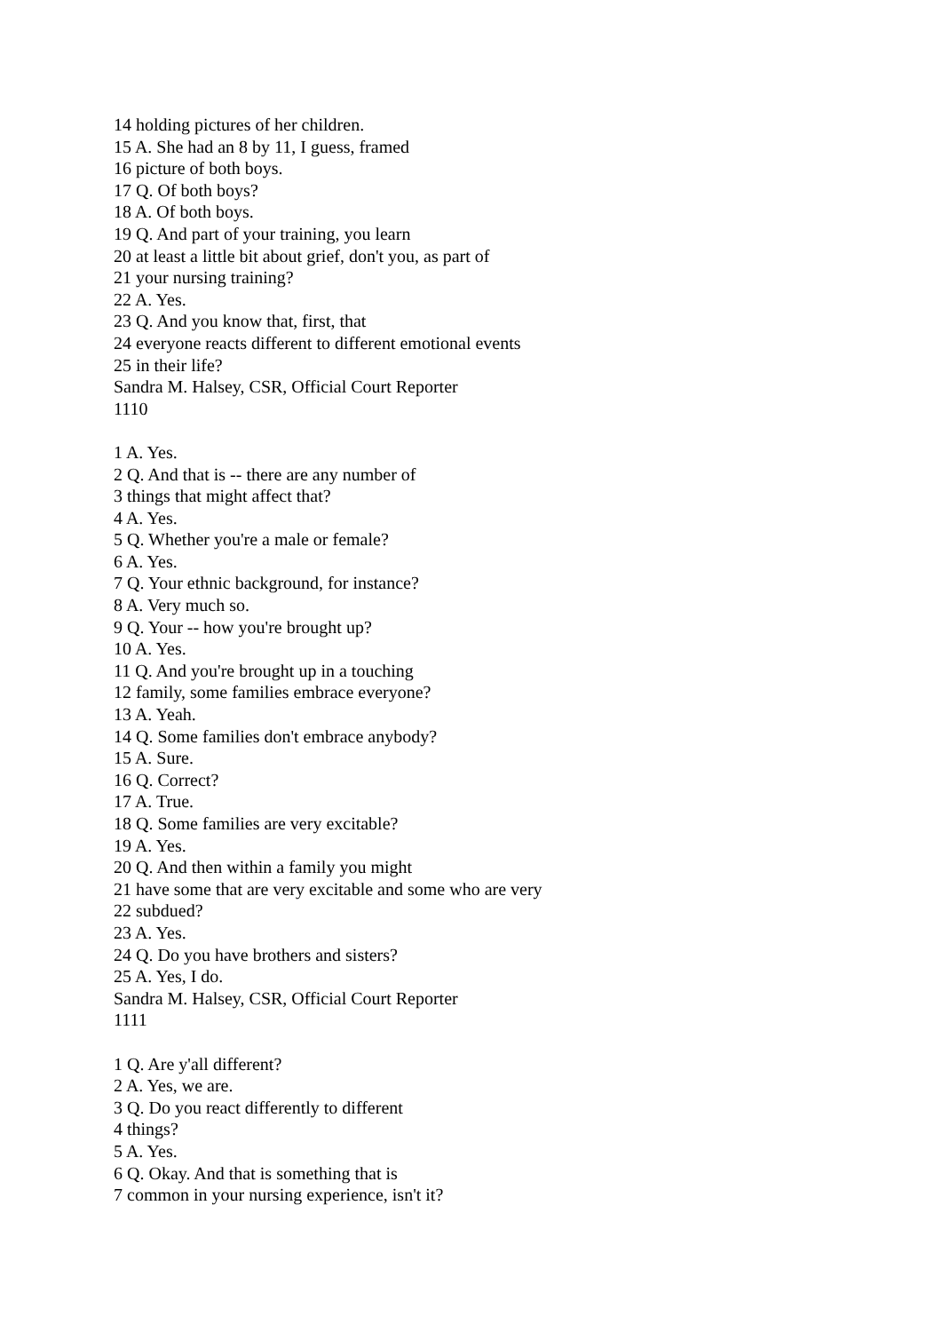14 holding pictures of her children.
15 A. She had an 8 by 11, I guess, framed
16 picture of both boys.
17 Q. Of both boys?
18 A. Of both boys.
19 Q. And part of your training, you learn
20 at least a little bit about grief, don't you, as part of
21 your nursing training?
22 A. Yes.
23 Q. And you know that, first, that
24 everyone reacts different to different emotional events
25 in their life?
Sandra M. Halsey, CSR, Official Court Reporter
1110
1 A. Yes.
2 Q. And that is -- there are any number of
3 things that might affect that?
4 A. Yes.
5 Q. Whether you're a male or female?
6 A. Yes.
7 Q. Your ethnic background, for instance?
8 A. Very much so.
9 Q. Your -- how you're brought up?
10 A. Yes.
11 Q. And you're brought up in a touching
12 family, some families embrace everyone?
13 A. Yeah.
14 Q. Some families don't embrace anybody?
15 A. Sure.
16 Q. Correct?
17 A. True.
18 Q. Some families are very excitable?
19 A. Yes.
20 Q. And then within a family you might
21 have some that are very excitable and some who are very
22 subdued?
23 A. Yes.
24 Q. Do you have brothers and sisters?
25 A. Yes, I do.
Sandra M. Halsey, CSR, Official Court Reporter
1111
1 Q. Are y'all different?
2 A. Yes, we are.
3 Q. Do you react differently to different
4 things?
5 A. Yes.
6 Q. Okay. And that is something that is
7 common in your nursing experience, isn't it?